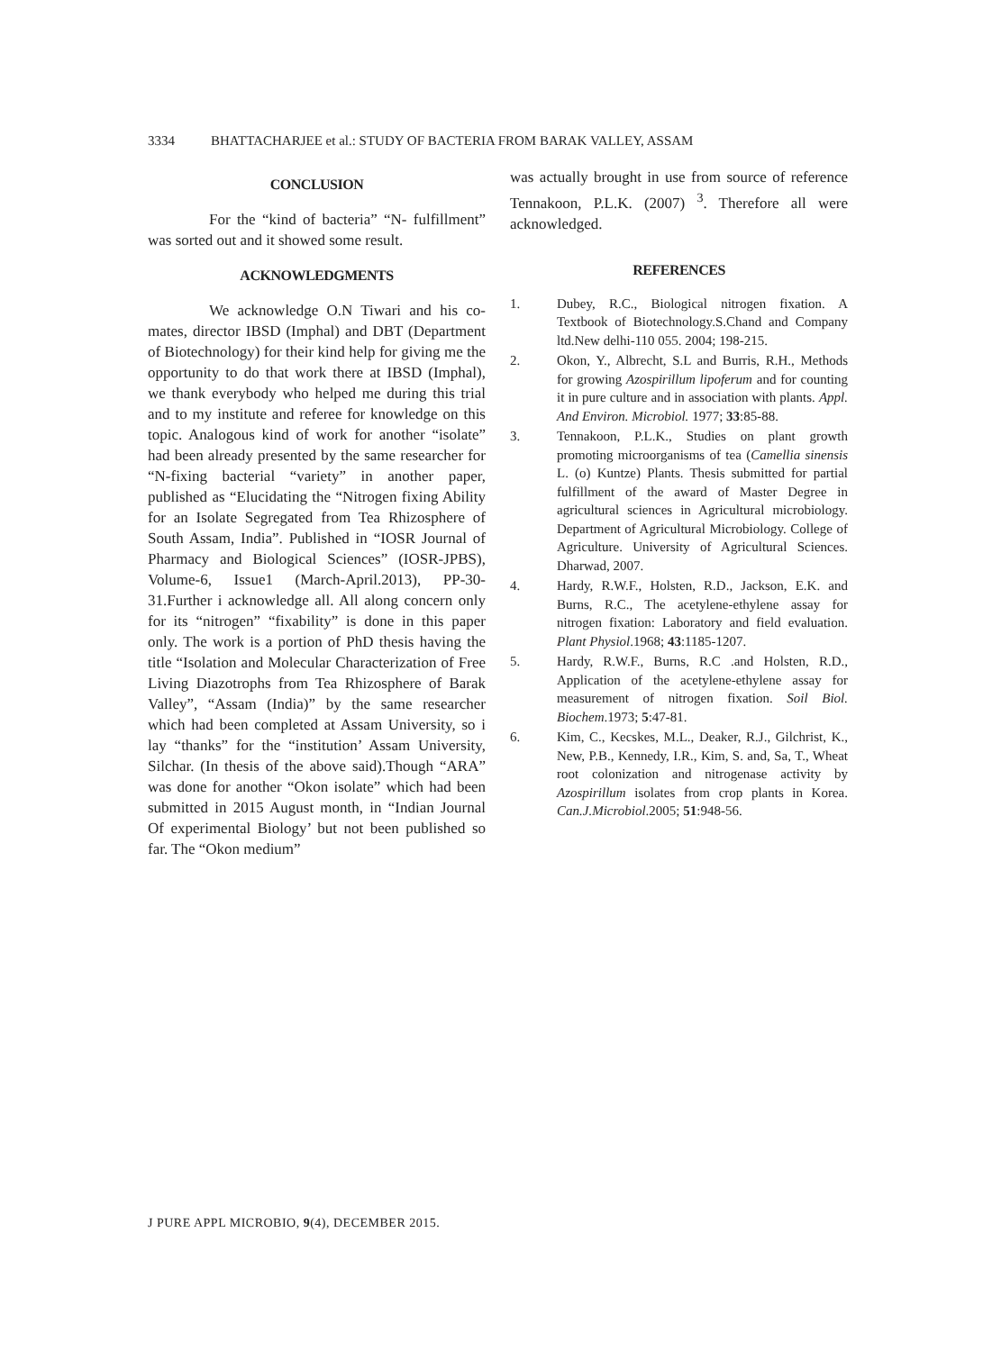3334 BHATTACHARJEE et al.: STUDY OF BACTERIA FROM BARAK VALLEY, ASSAM
CONCLUSION
For the “kind of bacteria” “N- fulfillment” was sorted out and it showed some result.
ACKNOWLEDGMENTS
We acknowledge O.N Tiwari and his co-mates, director IBSD (Imphal) and DBT (Department of Biotechnology) for their kind help for giving me the opportunity to do that work there at IBSD (Imphal), we thank everybody who helped me during this trial and to my institute and referee for knowledge on this topic. Analogous kind of work for another “isolate” had been already presented by the same researcher for “N-fixing bacterial “variety” in another paper, published as “Elucidating the “Nitrogen fixing Ability for an Isolate Segregated from Tea Rhizosphere of South Assam, India”. Published in “IOSR Journal of Pharmacy and Biological Sciences” (IOSR-JPBS), Volume-6, Issue1 (March-April.2013), PP-30-31.Further i acknowledge all. All along concern only for its “nitrogen” “fixability” is done in this paper only. The work is a portion of PhD thesis having the title “Isolation and Molecular Characterization of Free Living Diazotrophs from Tea Rhizosphere of Barak Valley”, “Assam (India)” by the same researcher which had been completed at Assam University, so i lay “thanks” for the “institution’ Assam University, Silchar. (In thesis of the above said).Though “ARA” was done for another “Okon isolate” which had been submitted in 2015 August month, in “Indian Journal Of experimental Biology’ but not been published so far. The “Okon medium”
was actually brought in use from source of reference Tennakoon, P.L.K. (2007) <sup>3</sup>. Therefore all were acknowledged.
REFERENCES
1. Dubey, R.C., Biological nitrogen fixation. A Textbook of Biotechnology.S.Chand and Company ltd.New delhi-110 055. 2004; 198-215.
2. Okon, Y., Albrecht, S.L and Burris, R.H., Methods for growing Azospirillum lipoferum and for counting it in pure culture and in association with plants. Appl. And Environ. Microbiol. 1977; 33:85-88.
3. Tennakoon, P.L.K., Studies on plant growth promoting microorganisms of tea (Camellia sinensis L. (o) Kuntze) Plants. Thesis submitted for partial fulfillment of the award of Master Degree in agricultural sciences in Agricultural microbiology. Department of Agricultural Microbiology. College of Agriculture. University of Agricultural Sciences. Dharwad, 2007.
4. Hardy, R.W.F., Holsten, R.D., Jackson, E.K. and Burns, R.C., The acetylene-ethylene assay for nitrogen fixation: Laboratory and field evaluation. Plant Physiol.1968; 43:1185-1207.
5. Hardy, R.W.F., Burns, R.C .and Holsten, R.D., Application of the acetylene-ethylene assay for measurement of nitrogen fixation. Soil Biol. Biochem.1973; 5:47-81.
6. Kim, C., Kecskes, M.L., Deaker, R.J., Gilchrist, K., New, P.B., Kennedy, I.R., Kim, S. and, Sa, T., Wheat root colonization and nitrogenase activity by Azospirillum isolates from crop plants in Korea. Can.J.Microbiol.2005; 51:948-56.
J PURE APPL MICROBIO, 9(4), DECEMBER 2015.